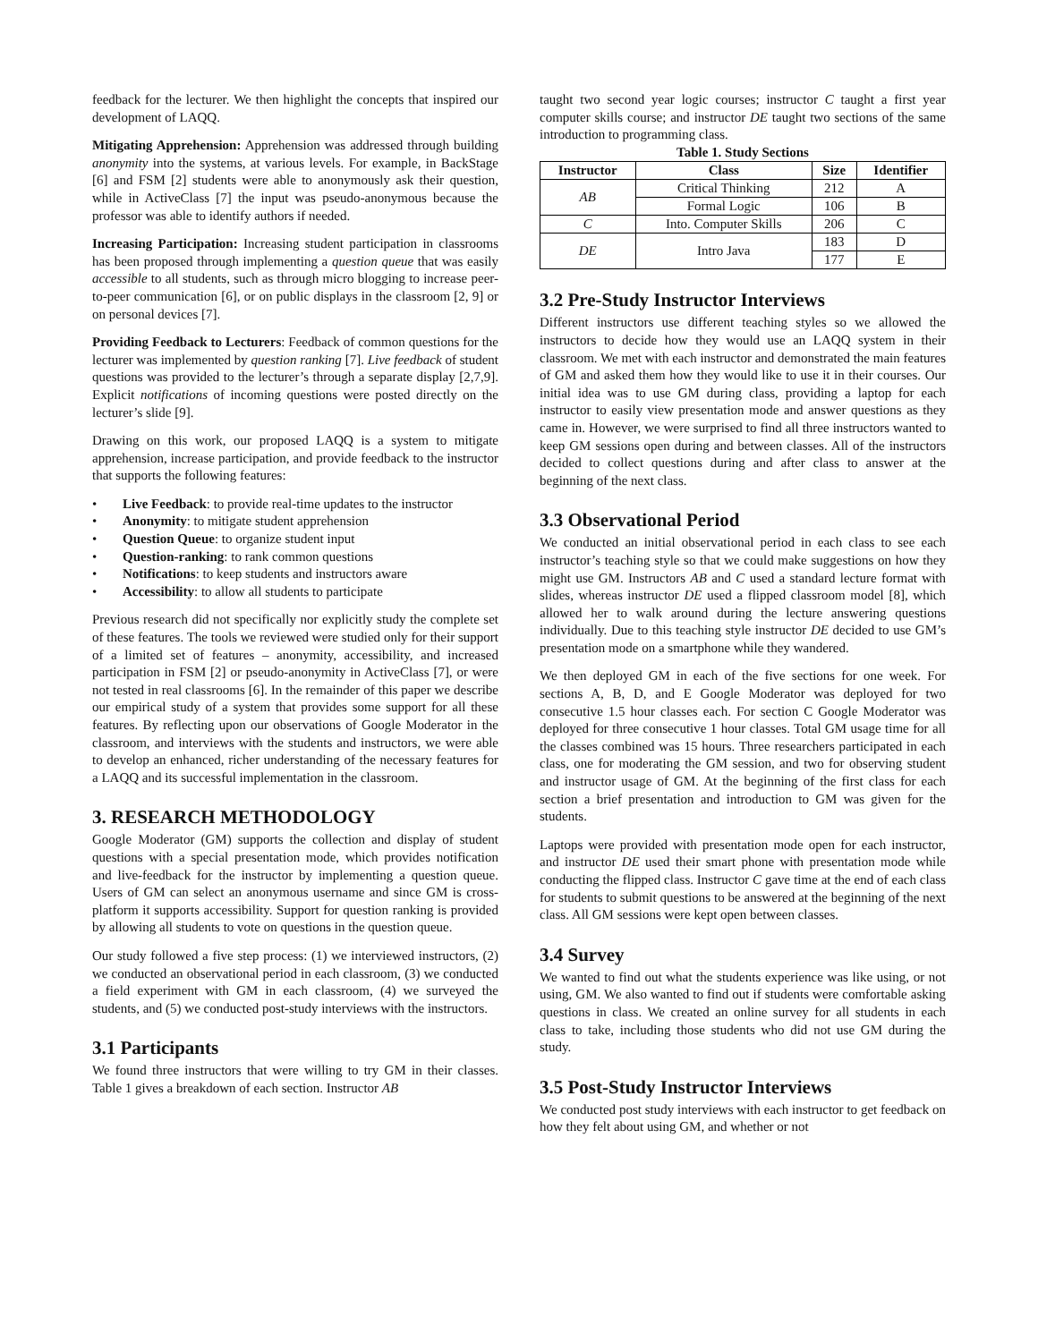feedback for the lecturer. We then highlight the concepts that inspired our development of LAQQ.
Mitigating Apprehension: Apprehension was addressed through building anonymity into the systems, at various levels. For example, in BackStage [6] and FSM [2] students were able to anonymously ask their question, while in ActiveClass [7] the input was pseudo-anonymous because the professor was able to identify authors if needed.
Increasing Participation: Increasing student participation in classrooms has been proposed through implementing a question queue that was easily accessible to all students, such as through micro blogging to increase peer-to-peer communication [6], or on public displays in the classroom [2, 9] or on personal devices [7].
Providing Feedback to Lecturers: Feedback of common questions for the lecturer was implemented by question ranking [7]. Live feedback of student questions was provided to the lecturer’s through a separate display [2,7,9]. Explicit notifications of incoming questions were posted directly on the lecturer’s slide [9].
Drawing on this work, our proposed LAQQ is a system to mitigate apprehension, increase participation, and provide feedback to the instructor that supports the following features:
• Live Feedback: to provide real-time updates to the instructor
• Anonymity: to mitigate student apprehension
• Question Queue: to organize student input
• Question-ranking: to rank common questions
• Notifications: to keep students and instructors aware
• Accessibility: to allow all students to participate
Previous research did not specifically nor explicitly study the complete set of these features. The tools we reviewed were studied only for their support of a limited set of features – anonymity, accessibility, and increased participation in FSM [2] or pseudo-anonymity in ActiveClass [7], or were not tested in real classrooms [6]. In the remainder of this paper we describe our empirical study of a system that provides some support for all these features. By reflecting upon our observations of Google Moderator in the classroom, and interviews with the students and instructors, we were able to develop an enhanced, richer understanding of the necessary features for a LAQQ and its successful implementation in the classroom.
3. RESEARCH METHODOLOGY
Google Moderator (GM) supports the collection and display of student questions with a special presentation mode, which provides notification and live-feedback for the instructor by implementing a question queue. Users of GM can select an anonymous username and since GM is cross-platform it supports accessibility. Support for question ranking is provided by allowing all students to vote on questions in the question queue.
Our study followed a five step process: (1) we interviewed instructors, (2) we conducted an observational period in each classroom, (3) we conducted a field experiment with GM in each classroom, (4) we surveyed the students, and (5) we conducted post-study interviews with the instructors.
3.1 Participants
We found three instructors that were willing to try GM in their classes. Table 1 gives a breakdown of each section. Instructor AB
taught two second year logic courses; instructor C taught a first year computer skills course; and instructor DE taught two sections of the same introduction to programming class.
Table 1. Study Sections
| Instructor | Class | Size | Identifier |
| --- | --- | --- | --- |
| AB | Critical Thinking | 212 | A |
| | Formal Logic | 106 | B |
| C | Into. Computer Skills | 206 | C |
| DE | Intro Java | 183 | D |
| | | 177 | E |
3.2 Pre-Study Instructor Interviews
Different instructors use different teaching styles so we allowed the instructors to decide how they would use an LAQQ system in their classroom. We met with each instructor and demonstrated the main features of GM and asked them how they would like to use it in their courses. Our initial idea was to use GM during class, providing a laptop for each instructor to easily view presentation mode and answer questions as they came in. However, we were surprised to find all three instructors wanted to keep GM sessions open during and between classes. All of the instructors decided to collect questions during and after class to answer at the beginning of the next class.
3.3 Observational Period
We conducted an initial observational period in each class to see each instructor’s teaching style so that we could make suggestions on how they might use GM. Instructors AB and C used a standard lecture format with slides, whereas instructor DE used a flipped classroom model [8], which allowed her to walk around during the lecture answering questions individually. Due to this teaching style instructor DE decided to use GM’s presentation mode on a smartphone while they wandered.
We then deployed GM in each of the five sections for one week. For sections A, B, D, and E Google Moderator was deployed for two consecutive 1.5 hour classes each. For section C Google Moderator was deployed for three consecutive 1 hour classes. Total GM usage time for all the classes combined was 15 hours. Three researchers participated in each class, one for moderating the GM session, and two for observing student and instructor usage of GM. At the beginning of the first class for each section a brief presentation and introduction to GM was given for the students.
Laptops were provided with presentation mode open for each instructor, and instructor DE used their smart phone with presentation mode while conducting the flipped class. Instructor C gave time at the end of each class for students to submit questions to be answered at the beginning of the next class. All GM sessions were kept open between classes.
3.4 Survey
We wanted to find out what the students experience was like using, or not using, GM. We also wanted to find out if students were comfortable asking questions in class. We created an online survey for all students in each class to take, including those students who did not use GM during the study.
3.5 Post-Study Instructor Interviews
We conducted post study interviews with each instructor to get feedback on how they felt about using GM, and whether or not